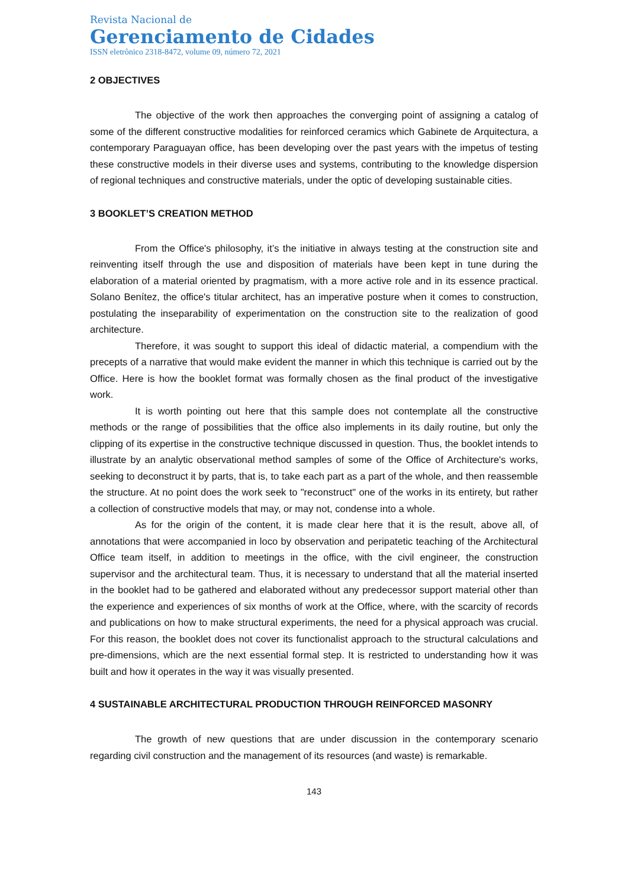Revista Nacional de
Gerenciamento de Cidades
ISSN eletrônico 2318-8472, volume 09, número 72, 2021
2 OBJECTIVES
The objective of the work then approaches the converging point of assigning a catalog of some of the different constructive modalities for reinforced ceramics which Gabinete de Arquitectura, a contemporary Paraguayan office, has been developing over the past years with the impetus of testing these constructive models in their diverse uses and systems, contributing to the knowledge dispersion of regional techniques and constructive materials, under the optic of developing sustainable cities.
3 BOOKLET’S CREATION METHOD
From the Office's philosophy, it’s the initiative in always testing at the construction site and reinventing itself through the use and disposition of materials have been kept in tune during the elaboration of a material oriented by pragmatism, with a more active role and in its essence practical. Solano Benítez, the office's titular architect, has an imperative posture when it comes to construction, postulating the inseparability of experimentation on the construction site to the realization of good architecture.
Therefore, it was sought to support this ideal of didactic material, a compendium with the precepts of a narrative that would make evident the manner in which this technique is carried out by the Office. Here is how the booklet format was formally chosen as the final product of the investigative work.
It is worth pointing out here that this sample does not contemplate all the constructive methods or the range of possibilities that the office also implements in its daily routine, but only the clipping of its expertise in the constructive technique discussed in question. Thus, the booklet intends to illustrate by an analytic observational method samples of some of the Office of Architecture's works, seeking to deconstruct it by parts, that is, to take each part as a part of the whole, and then reassemble the structure. At no point does the work seek to "reconstruct" one of the works in its entirety, but rather a collection of constructive models that may, or may not, condense into a whole.
As for the origin of the content, it is made clear here that it is the result, above all, of annotations that were accompanied in loco by observation and peripatetic teaching of the Architectural Office team itself, in addition to meetings in the office, with the civil engineer, the construction supervisor and the architectural team. Thus, it is necessary to understand that all the material inserted in the booklet had to be gathered and elaborated without any predecessor support material other than the experience and experiences of six months of work at the Office, where, with the scarcity of records and publications on how to make structural experiments, the need for a physical approach was crucial. For this reason, the booklet does not cover its functionalist approach to the structural calculations and pre-dimensions, which are the next essential formal step. It is restricted to understanding how it was built and how it operates in the way it was visually presented.
4 SUSTAINABLE ARCHITECTURAL PRODUCTION THROUGH REINFORCED MASONRY
The growth of new questions that are under discussion in the contemporary scenario regarding civil construction and the management of its resources (and waste) is remarkable.
143